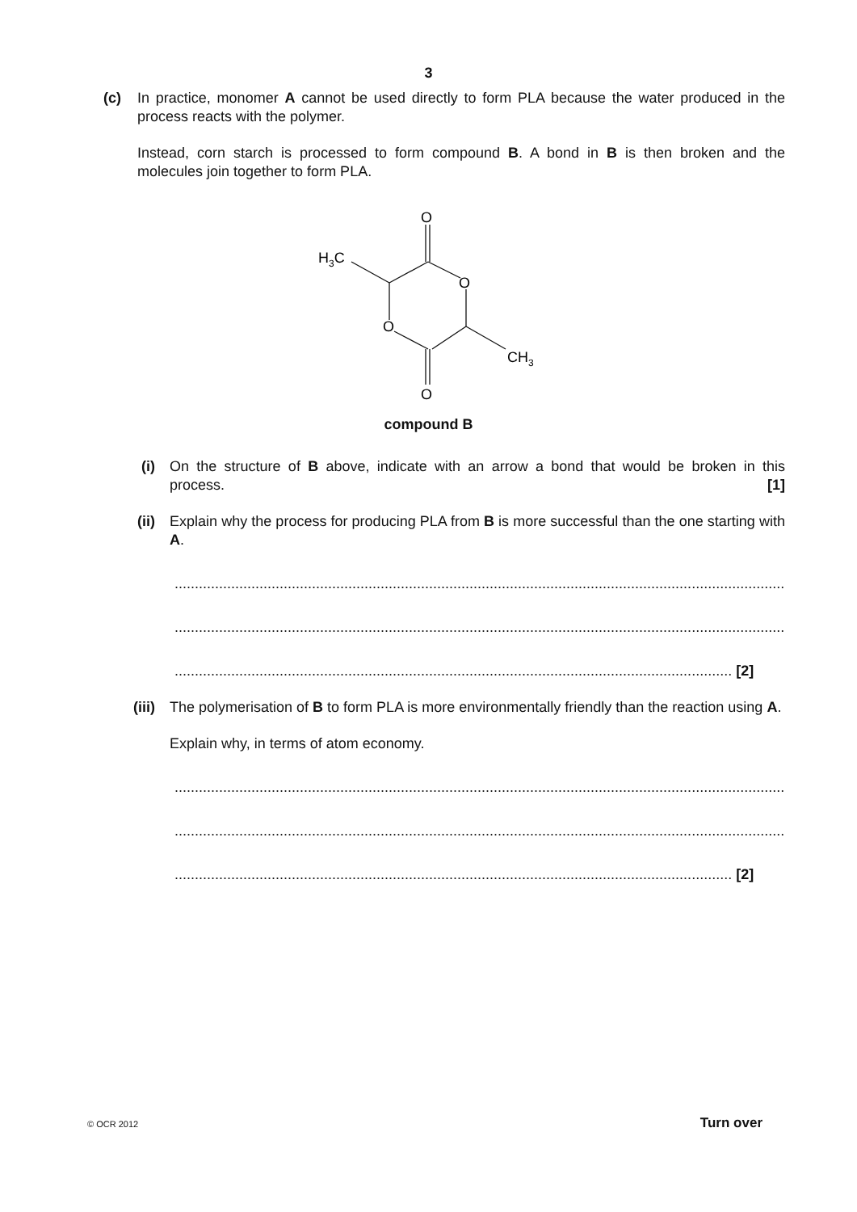3
(c) In practice, monomer A cannot be used directly to form PLA because the water produced in the process reacts with the polymer.
Instead, corn starch is processed to form compound B. A bond in B is then broken and the molecules join together to form PLA.
O
O
O
O
H3C
CH3
compound B
(i) On the structure of B above, indicate with an arrow a bond that would be broken in this process. [1]
(ii) Explain why the process for producing PLA from B is more successful than the one starting with A.
............................................................................................................................................................
............................................................................................................................................................
.......................................................................................................................................... [2]
(iii) The polymerisation of B to form PLA is more environmentally friendly than the reaction using A.
Explain why, in terms of atom economy.
............................................................................................................................................................
............................................................................................................................................................
.......................................................................................................................................... [2]
© OCR 2012 Turn over